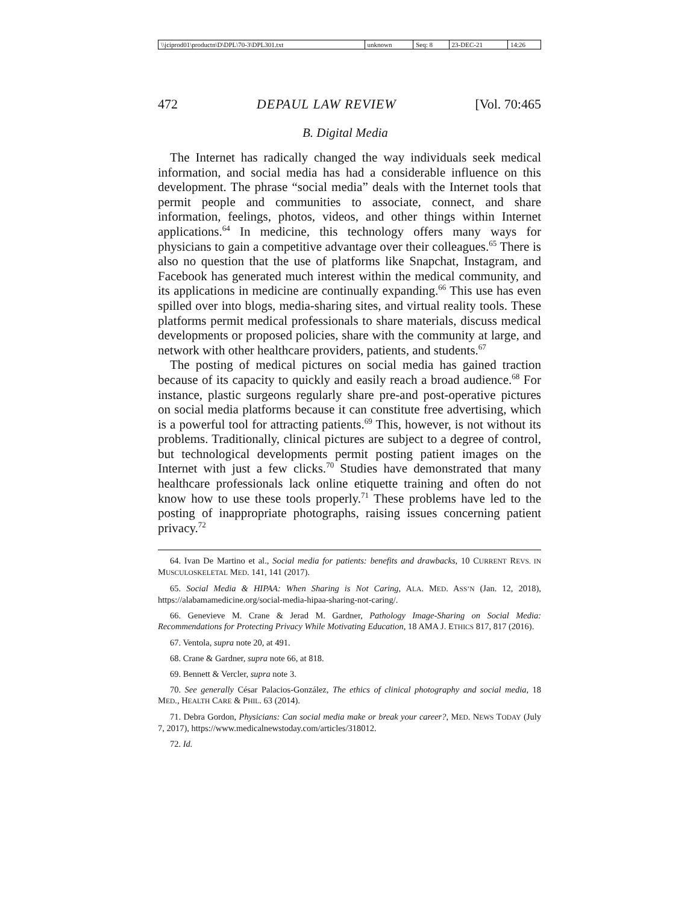| \\jciprod01\productn\D\DPL\70-3\DPL301.txt | unknown | Seq: 8 | 23-DEC-21 | 14:26 |
472 DEPAUL LAW REVIEW [Vol. 70:465
B. Digital Media
The Internet has radically changed the way individuals seek medical information, and social media has had a considerable influence on this development. The phrase “social media” deals with the Internet tools that permit people and communities to associate, connect, and share information, feelings, photos, videos, and other things within Internet applications.<sup>64</sup> In medicine, this technology offers many ways for physicians to gain a competitive advantage over their colleagues.<sup>65</sup> There is also no question that the use of platforms like Snapchat, Instagram, and Facebook has generated much interest within the medical community, and its applications in medicine are continually expanding.<sup>66</sup> This use has even spilled over into blogs, media-sharing sites, and virtual reality tools. These platforms permit medical professionals to share materials, discuss medical developments or proposed policies, share with the community at large, and network with other healthcare providers, patients, and students.<sup>67</sup>
The posting of medical pictures on social media has gained traction because of its capacity to quickly and easily reach a broad audience.<sup>68</sup> For instance, plastic surgeons regularly share pre-and post-operative pictures on social media platforms because it can constitute free advertising, which is a powerful tool for attracting patients.<sup>69</sup> This, however, is not without its problems. Traditionally, clinical pictures are subject to a degree of control, but technological developments permit posting patient images on the Internet with just a few clicks.<sup>70</sup> Studies have demonstrated that many healthcare professionals lack online etiquette training and often do not know how to use these tools properly.<sup>71</sup> These problems have led to the posting of inappropriate photographs, raising issues concerning patient privacy.<sup>72</sup>
64. Ivan De Martino et al., Social media for patients: benefits and drawbacks, 10 CURRENT REVS. IN MUSCULOSKELETAL MED. 141, 141 (2017).
65. Social Media & HIPAA: When Sharing is Not Caring, ALA. MED. ASS’N (Jan. 12, 2018), https://alabamamedicine.org/social-media-hipaa-sharing-not-caring/.
66. Genevieve M. Crane & Jerad M. Gardner, Pathology Image-Sharing on Social Media: Recommendations for Protecting Privacy While Motivating Education, 18 AMA J. ETHICS 817, 817 (2016).
67. Ventola, supra note 20, at 491.
68. Crane & Gardner, supra note 66, at 818.
69. Bennett & Vercler, supra note 3.
70. See generally César Palacios-González, The ethics of clinical photography and social media, 18 MED., HEALTH CARE & PHIL. 63 (2014).
71. Debra Gordon, Physicians: Can social media make or break your career?, MED. NEWS TODAY (July 7, 2017), https://www.medicalnewstoday.com/articles/318012.
72. Id.